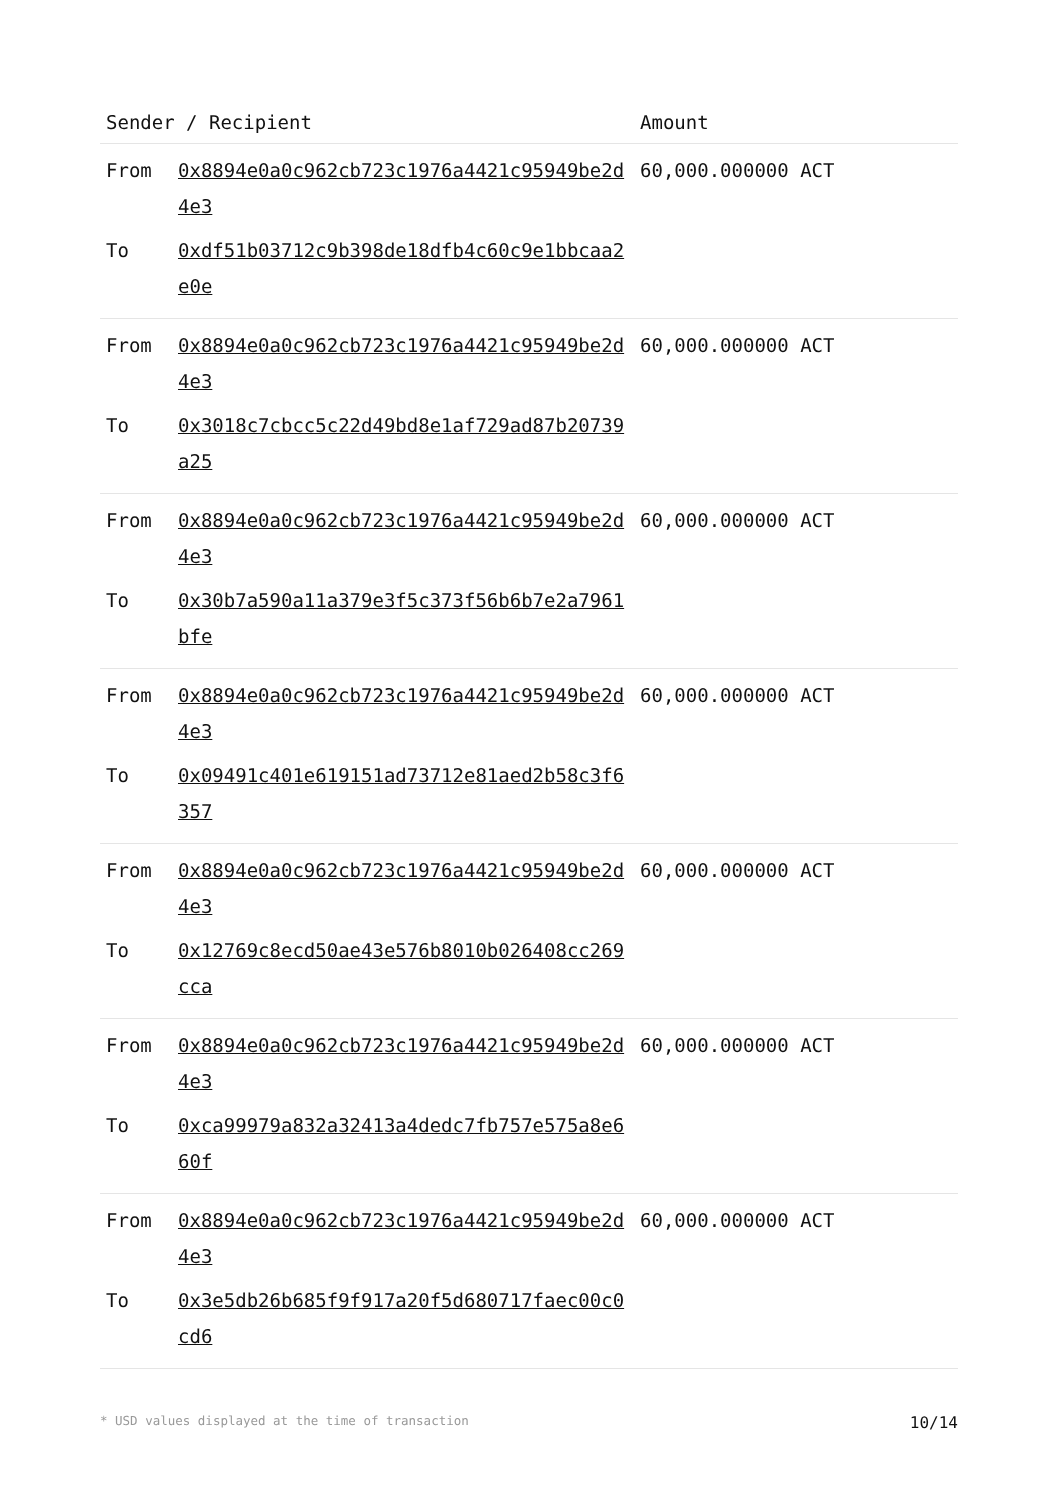| Sender / Recipient | | Amount |
| --- | --- | --- |
| From | 0x8894e0a0c962cb723c1976a4421c95949be2d4e3 | 60,000.000000 ACT |
| To | 0xdf51b03712c9b398de18dfb4c60c9e1bbcaa2e0e | |
| From | 0x8894e0a0c962cb723c1976a4421c95949be2d4e3 | 60,000.000000 ACT |
| To | 0x3018c7cbcc5c22d49bd8e1af729ad87b20739a25 | |
| From | 0x8894e0a0c962cb723c1976a4421c95949be2d4e3 | 60,000.000000 ACT |
| To | 0x30b7a590a11a379e3f5c373f56b6b7e2a7961bfe | |
| From | 0x8894e0a0c962cb723c1976a4421c95949be2d4e3 | 60,000.000000 ACT |
| To | 0x09491c401e619151ad73712e81aed2b58c3f6357 | |
| From | 0x8894e0a0c962cb723c1976a4421c95949be2d4e3 | 60,000.000000 ACT |
| To | 0x12769c8ecd50ae43e576b8010b026408cc269cca | |
| From | 0x8894e0a0c962cb723c1976a4421c95949be2d4e3 | 60,000.000000 ACT |
| To | 0xca99979a832a32413a4dedc7fb757e575a8e660f | |
| From | 0x8894e0a0c962cb723c1976a4421c95949be2d4e3 | 60,000.000000 ACT |
| To | 0x3e5db26b685f9f917a20f5d680717faec00c0cd6 | |
* USD values displayed at the time of transaction 10/14